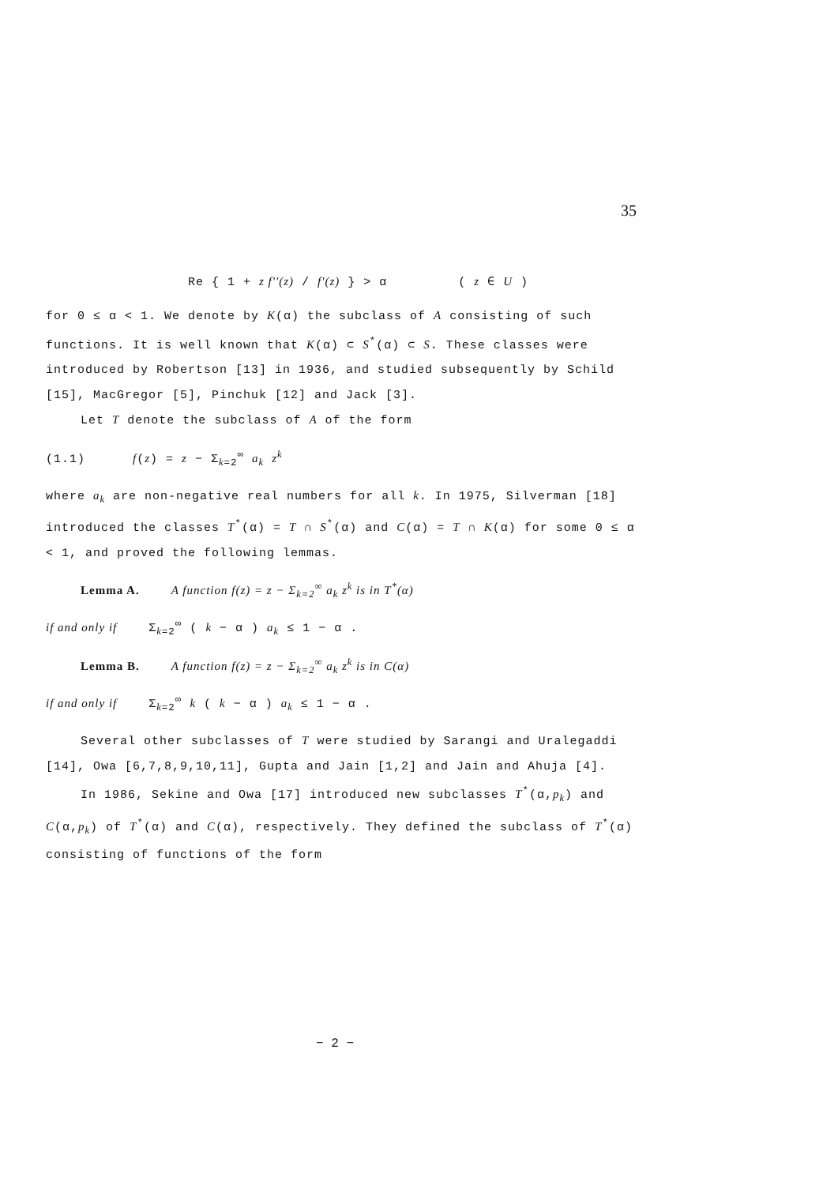35
Re { 1 + z f''(z) / f'(z) } > α ( z ∈ U )
for 0 ≤ α < 1. We denote by K(α) the subclass of A consisting of such functions. It is well known that K(α) ⊂ S<sup>*</sup>(α) ⊂ S. These classes were introduced by Robertson [13] in 1936, and studied subsequently by Schild [15], MacGregor [5], Pinchuk [12] and Jack [3].
Let T denote the subclass of A of the form
(1.1) f(z) = z − Σ<sub>k=2</sub><sup>∞</sup> a<sub>k</sub> z<sup>k</sup>
where a<sub>k</sub> are non-negative real numbers for all k. In 1975, Silverman [18] introduced the classes T<sup>*</sup>(α) = T ∩ S<sup>*</sup>(α) and C(α) = T ∩ K(α) for some 0 ≤ α < 1, and proved the following lemmas.
Lemma A. A function f(z) = z − Σ<sub>k=2</sub><sup>∞</sup> a<sub>k</sub> z<sup>k</sup> is in T<sup>*</sup>(α)
if and only if Σ<sub>k=2</sub><sup>∞</sup> ( k − α ) a<sub>k</sub> ≤ 1 − α .
Lemma B. A function f(z) = z − Σ<sub>k=2</sub><sup>∞</sup> a<sub>k</sub> z<sup>k</sup> is in C(α)
if and only if Σ<sub>k=2</sub><sup>∞</sup> k ( k − α ) a<sub>k</sub> ≤ 1 − α .
Several other subclasses of T were studied by Sarangi and Uralegaddi [14], Owa [6,7,8,9,10,11], Gupta and Jain [1,2] and Jain and Ahuja [4].
In 1986, Sekine and Owa [17] introduced new subclasses T<sup>*</sup>(α,p<sub>k</sub>) and C(α,p<sub>k</sub>) of T<sup>*</sup>(α) and C(α), respectively. They defined the subclass of T<sup>*</sup>(α) consisting of functions of the form
− 2 −